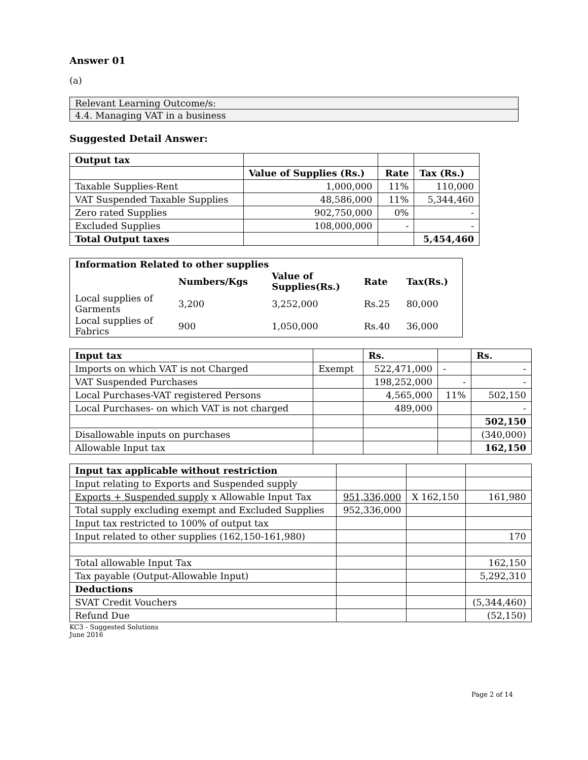Answer 01
(a)
| Relevant Learning Outcome/s: |
| 4.4. Managing VAT in a business |
Suggested Detail Answer:
| Output tax | | | |
| | Value of Supplies (Rs.) | Rate | Tax (Rs.) |
| Taxable Supplies-Rent | 1,000,000 | 11% | 110,000 |
| VAT Suspended Taxable Supplies | 48,586,000 | 11% | 5,344,460 |
| Zero rated Supplies | 902,750,000 | 0% | - |
| Excluded Supplies | 108,000,000 | - | - |
| Total Output taxes | | | 5,454,460 |
| Information Related to other supplies | | | | |
| | Numbers/Kgs | Value of Supplies(Rs.) | Rate | Tax(Rs.) |
| Local supplies of Garments | 3,200 | 3,252,000 | Rs.25 | 80,000 |
| Local supplies of Fabrics | 900 | 1,050,000 | Rs.40 | 36,000 |
| Input tax | | Rs. | | Rs. |
| Imports on which VAT is not Charged | Exempt | 522,471,000 | - | - |
| VAT Suspended Purchases | | 198,252,000 | - | - |
| Local Purchases-VAT registered Persons | | 4,565,000 | 11% | 502,150 |
| Local Purchases- on which VAT is not charged | | 489,000 | | - |
| | | | | 502,150 |
| Disallowable inputs on purchases | | | | (340,000) |
| Allowable Input tax | | | | 162,150 |
| Input tax applicable without restriction | | | |
| Input relating to Exports and Suspended supply | | | |
| Exports + Suspended supply x Allowable Input Tax | 951,336,000 | X 162,150 | 161,980 |
| Total supply excluding exempt and Excluded Supplies | 952,336,000 | | |
| Input tax restricted to 100% of output tax | | | |
| Input related to other supplies (162,150-161,980) | | | 170 |
| Total allowable Input Tax | | | 162,150 |
| Tax payable (Output-Allowable Input) | | | 5,292,310 |
| Deductions | | | |
| SVAT Credit Vouchers | | | (5,344,460) |
| Refund Due | | | (52,150) |
KC3 - Suggested Solutions
June 2016
Page 2 of 14